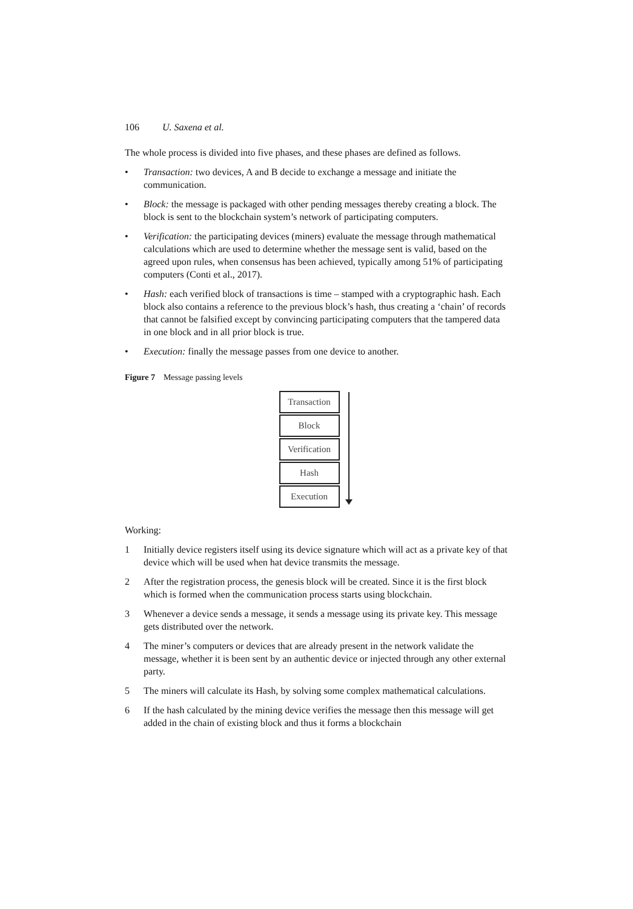106 U. Saxena et al.
The whole process is divided into five phases, and these phases are defined as follows.
• Transaction: two devices, A and B decide to exchange a message and initiate the communication.
• Block: the message is packaged with other pending messages thereby creating a block. The block is sent to the blockchain system’s network of participating computers.
• Verification: the participating devices (miners) evaluate the message through mathematical calculations which are used to determine whether the message sent is valid, based on the agreed upon rules, when consensus has been achieved, typically among 51% of participating computers (Conti et al., 2017).
• Hash: each verified block of transactions is time – stamped with a cryptographic hash. Each block also contains a reference to the previous block’s hash, thus creating a ‘chain’ of records that cannot be falsified except by convincing participating computers that the tampered data in one block and in all prior block is true.
• Execution: finally the message passes from one device to another.
Figure 7 Message passing levels
Transaction
Block
Verification
Hash
Execution
Working:
1 Initially device registers itself using its device signature which will act as a private key of that device which will be used when hat device transmits the message.
2 After the registration process, the genesis block will be created. Since it is the first block which is formed when the communication process starts using blockchain.
3 Whenever a device sends a message, it sends a message using its private key. This message gets distributed over the network.
4 The miner’s computers or devices that are already present in the network validate the message, whether it is been sent by an authentic device or injected through any other external party.
5 The miners will calculate its Hash, by solving some complex mathematical calculations.
6 If the hash calculated by the mining device verifies the message then this message will get added in the chain of existing block and thus it forms a blockchain